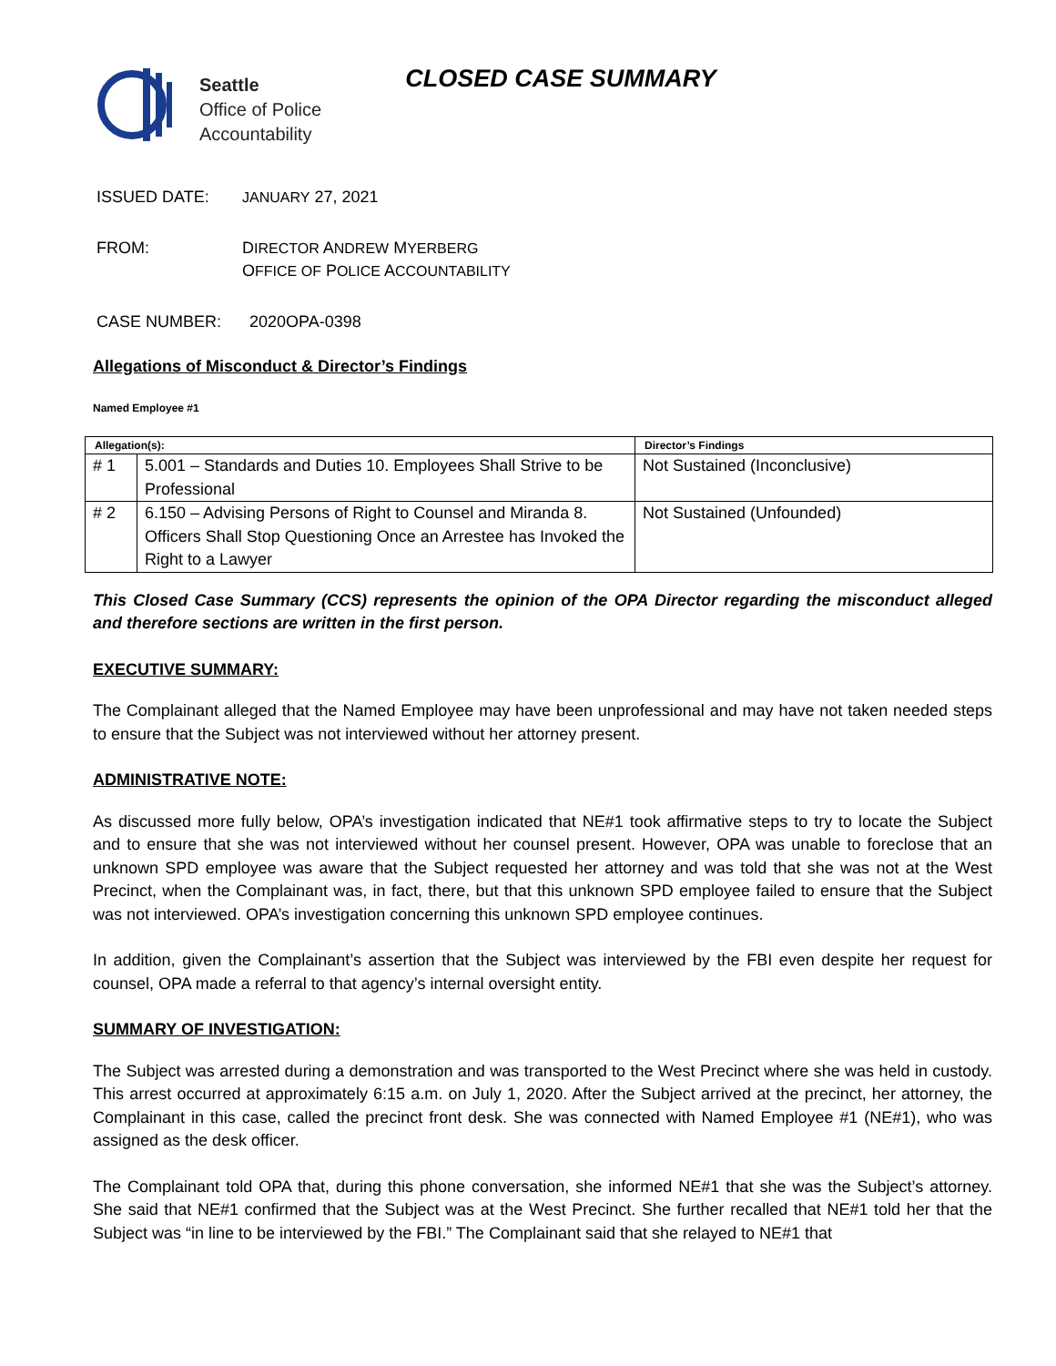Seattle
Office of Police
Accountability
CLOSED CASE SUMMARY
ISSUED DATE: JANUARY 27, 2021
FROM: DIRECTOR ANDREW MYERBERG
OFFICE OF POLICE ACCOUNTABILITY
CASE NUMBER: 2020OPA-0398
Allegations of Misconduct & Director’s Findings
Named Employee #1
| Allegation(s): | | Director’s Findings |
| --- | --- | --- |
| # 1 | 5.001 – Standards and Duties 10. Employees Shall Strive to be Professional | Not Sustained (Inconclusive) |
| # 2 | 6.150 – Advising Persons of Right to Counsel and Miranda 8. Officers Shall Stop Questioning Once an Arrestee has Invoked the Right to a Lawyer | Not Sustained (Unfounded) |
This Closed Case Summary (CCS) represents the opinion of the OPA Director regarding the misconduct alleged and therefore sections are written in the first person.
EXECUTIVE SUMMARY:
The Complainant alleged that the Named Employee may have been unprofessional and may have not taken needed steps to ensure that the Subject was not interviewed without her attorney present.
ADMINISTRATIVE NOTE:
As discussed more fully below, OPA’s investigation indicated that NE#1 took affirmative steps to try to locate the Subject and to ensure that she was not interviewed without her counsel present. However, OPA was unable to foreclose that an unknown SPD employee was aware that the Subject requested her attorney and was told that she was not at the West Precinct, when the Complainant was, in fact, there, but that this unknown SPD employee failed to ensure that the Subject was not interviewed. OPA’s investigation concerning this unknown SPD employee continues.
In addition, given the Complainant’s assertion that the Subject was interviewed by the FBI even despite her request for counsel, OPA made a referral to that agency’s internal oversight entity.
SUMMARY OF INVESTIGATION:
The Subject was arrested during a demonstration and was transported to the West Precinct where she was held in custody. This arrest occurred at approximately 6:15 a.m. on July 1, 2020. After the Subject arrived at the precinct, her attorney, the Complainant in this case, called the precinct front desk. She was connected with Named Employee #1 (NE#1), who was assigned as the desk officer.
The Complainant told OPA that, during this phone conversation, she informed NE#1 that she was the Subject’s attorney. She said that NE#1 confirmed that the Subject was at the West Precinct. She further recalled that NE#1 told her that the Subject was “in line to be interviewed by the FBI.” The Complainant said that she relayed to NE#1 that